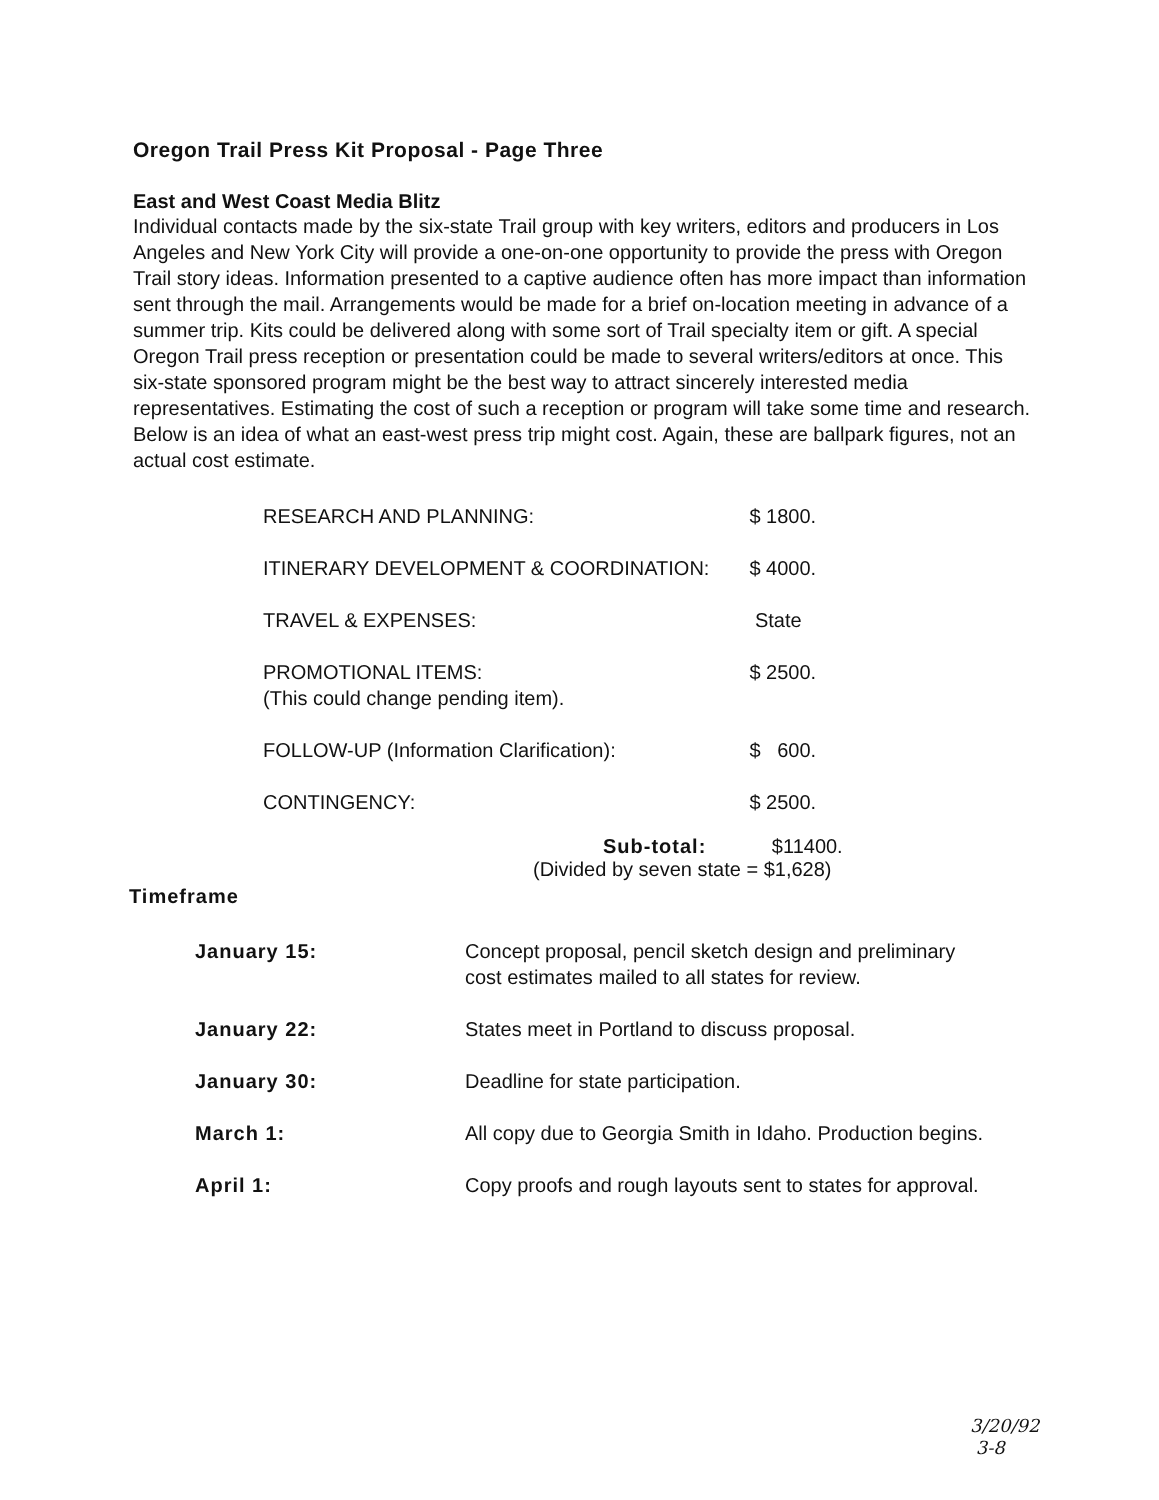Oregon Trail Press Kit Proposal - Page Three
East and West Coast Media Blitz
Individual contacts made by the six-state Trail group with key writers, editors and producers in Los Angeles and New York City will provide a one-on-one opportunity to provide the press with Oregon Trail story ideas. Information presented to a captive audience often has more impact than information sent through the mail. Arrangements would be made for a brief on-location meeting in advance of a summer trip. Kits could be delivered along with some sort of Trail specialty item or gift. A special Oregon Trail press reception or presentation could be made to several writers/editors at once. This six-state sponsored program might be the best way to attract sincerely interested media representatives. Estimating the cost of such a reception or program will take some time and research. Below is an idea of what an east-west press trip might cost. Again, these are ballpark figures, not an actual cost estimate.
| RESEARCH AND PLANNING: | $ 1800. |
| ITINERARY DEVELOPMENT & COORDINATION: | $ 4000. |
| TRAVEL & EXPENSES: | State |
| PROMOTIONAL ITEMS: (This could change pending item). | $ 2500. |
| FOLLOW-UP (Information Clarification): | $ 600. |
| CONTINGENCY: | $ 2500. |
Sub-total: $11400.
(Divided by seven state = $1,628)
Timeframe
| January 15: | Concept proposal, pencil sketch design and preliminary cost estimates mailed to all states for review. |
| January 22: | States meet in Portland to discuss proposal. |
| January 30: | Deadline for state participation. |
| March 1: | All copy due to Georgia Smith in Idaho. Production begins. |
| April 1: | Copy proofs and rough layouts sent to states for approval. |
3/20/92
3-8